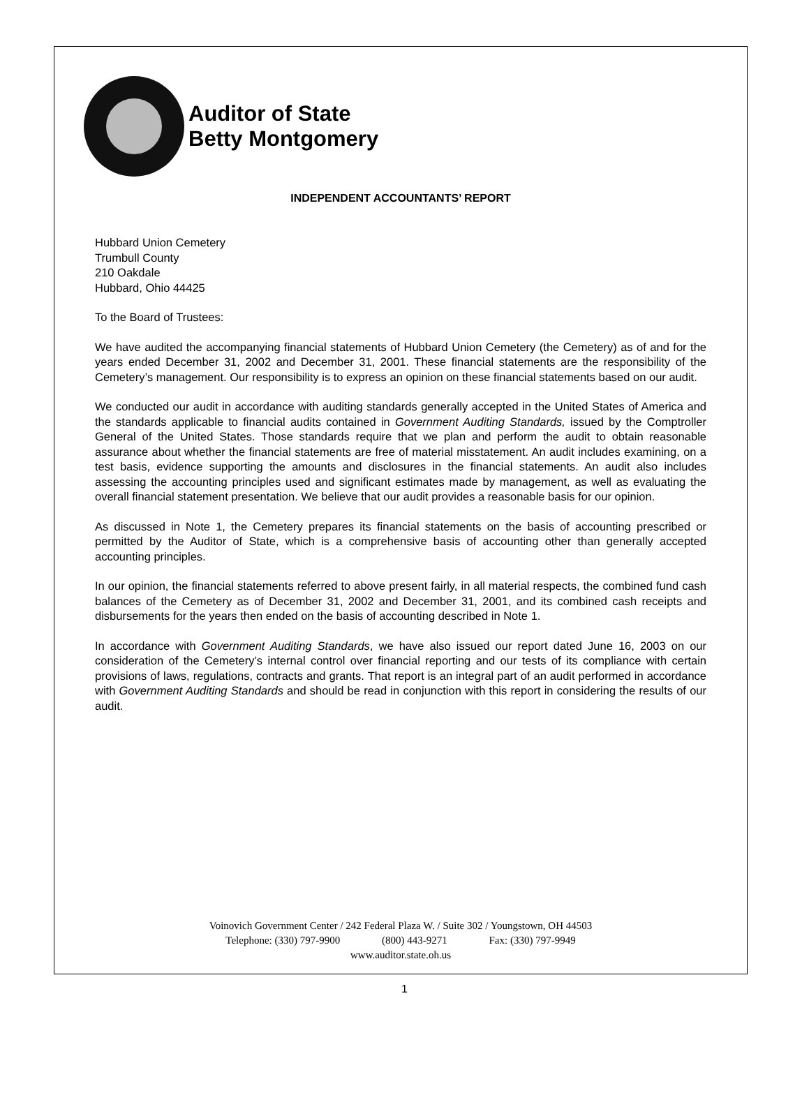Auditor of State
Betty Montgomery
INDEPENDENT ACCOUNTANTS’ REPORT
Hubbard Union Cemetery
Trumbull County
210 Oakdale
Hubbard, Ohio 44425
To the Board of Trustees:
We have audited the accompanying financial statements of Hubbard Union Cemetery (the Cemetery) as of and for the years ended December 31, 2002 and December 31, 2001. These financial statements are the responsibility of the Cemetery’s management. Our responsibility is to express an opinion on these financial statements based on our audit.
We conducted our audit in accordance with auditing standards generally accepted in the United States of America and the standards applicable to financial audits contained in Government Auditing Standards, issued by the Comptroller General of the United States. Those standards require that we plan and perform the audit to obtain reasonable assurance about whether the financial statements are free of material misstatement. An audit includes examining, on a test basis, evidence supporting the amounts and disclosures in the financial statements. An audit also includes assessing the accounting principles used and significant estimates made by management, as well as evaluating the overall financial statement presentation. We believe that our audit provides a reasonable basis for our opinion.
As discussed in Note 1, the Cemetery prepares its financial statements on the basis of accounting prescribed or permitted by the Auditor of State, which is a comprehensive basis of accounting other than generally accepted accounting principles.
In our opinion, the financial statements referred to above present fairly, in all material respects, the combined fund cash balances of the Cemetery as of December 31, 2002 and December 31, 2001, and its combined cash receipts and disbursements for the years then ended on the basis of accounting described in Note 1.
In accordance with Government Auditing Standards, we have also issued our report dated June 16, 2003 on our consideration of the Cemetery’s internal control over financial reporting and our tests of its compliance with certain provisions of laws, regulations, contracts and grants. That report is an integral part of an audit performed in accordance with Government Auditing Standards and should be read in conjunction with this report in considering the results of our audit.
Voinovich Government Center / 242 Federal Plaza W. / Suite 302 / Youngstown, OH 44503
Telephone: (330) 797-9900 (800) 443-9271 Fax: (330) 797-9949
www.auditor.state.oh.us
1